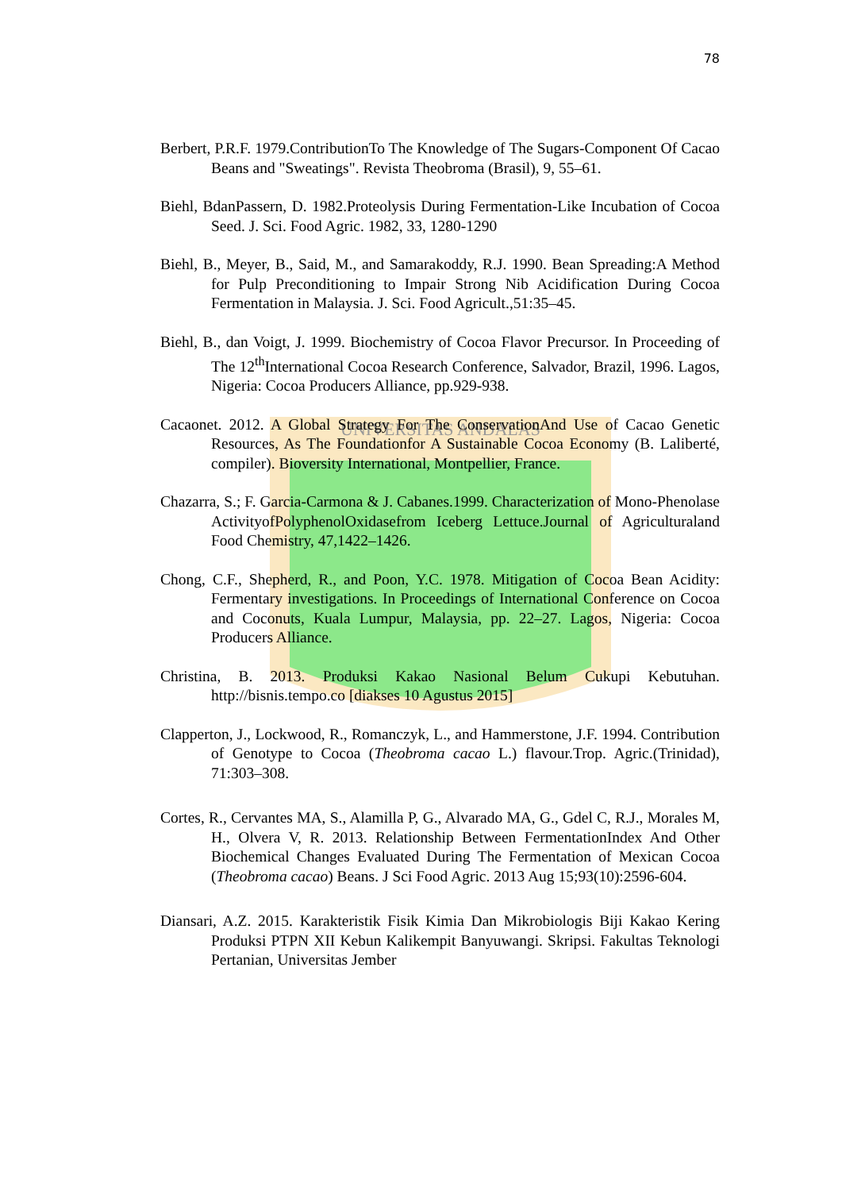UNIVERSITAS ANDALAS
78
Berbert, P.R.F. 1979.ContributionTo The Knowledge of The Sugars-Component Of Cacao Beans and "Sweatings". Revista Theobroma (Brasil), 9, 55–61.
Biehl, BdanPassern, D. 1982.Proteolysis During Fermentation-Like Incubation of Cocoa Seed. J. Sci. Food Agric. 1982, 33, 1280-1290
Biehl, B., Meyer, B., Said, M., and Samarakoddy, R.J. 1990. Bean Spreading:A Method for Pulp Preconditioning to Impair Strong Nib Acidification During Cocoa Fermentation in Malaysia. J. Sci. Food Agricult.,51:35–45.
Biehl, B., dan Voigt, J. 1999. Biochemistry of Cocoa Flavor Precursor. In Proceeding of The 12<sup>th</sup>International Cocoa Research Conference, Salvador, Brazil, 1996. Lagos, Nigeria: Cocoa Producers Alliance, pp.929-938.
Cacaonet. 2012. A Global Strategy For The ConservationAnd Use of Cacao Genetic Resources, As The Foundationfor A Sustainable Cocoa Economy (B. Laliberté, compiler). Bioversity International, Montpellier, France.
Chazarra, S.; F. Garcia-Carmona & J. Cabanes.1999. Characterization of Mono-Phenolase ActivityofPolyphenolOxidasefrom Iceberg Lettuce.Journal of Agriculturaland Food Chemistry, 47,1422–1426.
Chong, C.F., Shepherd, R., and Poon, Y.C. 1978. Mitigation of Cocoa Bean Acidity: Fermentary investigations. In Proceedings of International Conference on Cocoa and Coconuts, Kuala Lumpur, Malaysia, pp. 22–27. Lagos, Nigeria: Cocoa Producers Alliance.
Christina, B. 2013. Produksi Kakao Nasional Belum Cukupi Kebutuhan. http://bisnis.tempo.co [diakses 10 Agustus 2015]
Clapperton, J., Lockwood, R., Romanczyk, L., and Hammerstone, J.F. 1994. Contribution of Genotype to Cocoa (Theobroma cacao L.) flavour.Trop. Agric.(Trinidad), 71:303–308.
Cortes, R., Cervantes MA, S., Alamilla P, G., Alvarado MA, G., Gdel C, R.J., Morales M, H., Olvera V, R. 2013. Relationship Between FermentationIndex And Other Biochemical Changes Evaluated During The Fermentation of Mexican Cocoa (Theobroma cacao) Beans. J Sci Food Agric. 2013 Aug 15;93(10):2596-604.
Diansari, A.Z. 2015. Karakteristik Fisik Kimia Dan Mikrobiologis Biji Kakao Kering Produksi PTPN XII Kebun Kalikempit Banyuwangi. Skripsi. Fakultas Teknologi Pertanian, Universitas Jember